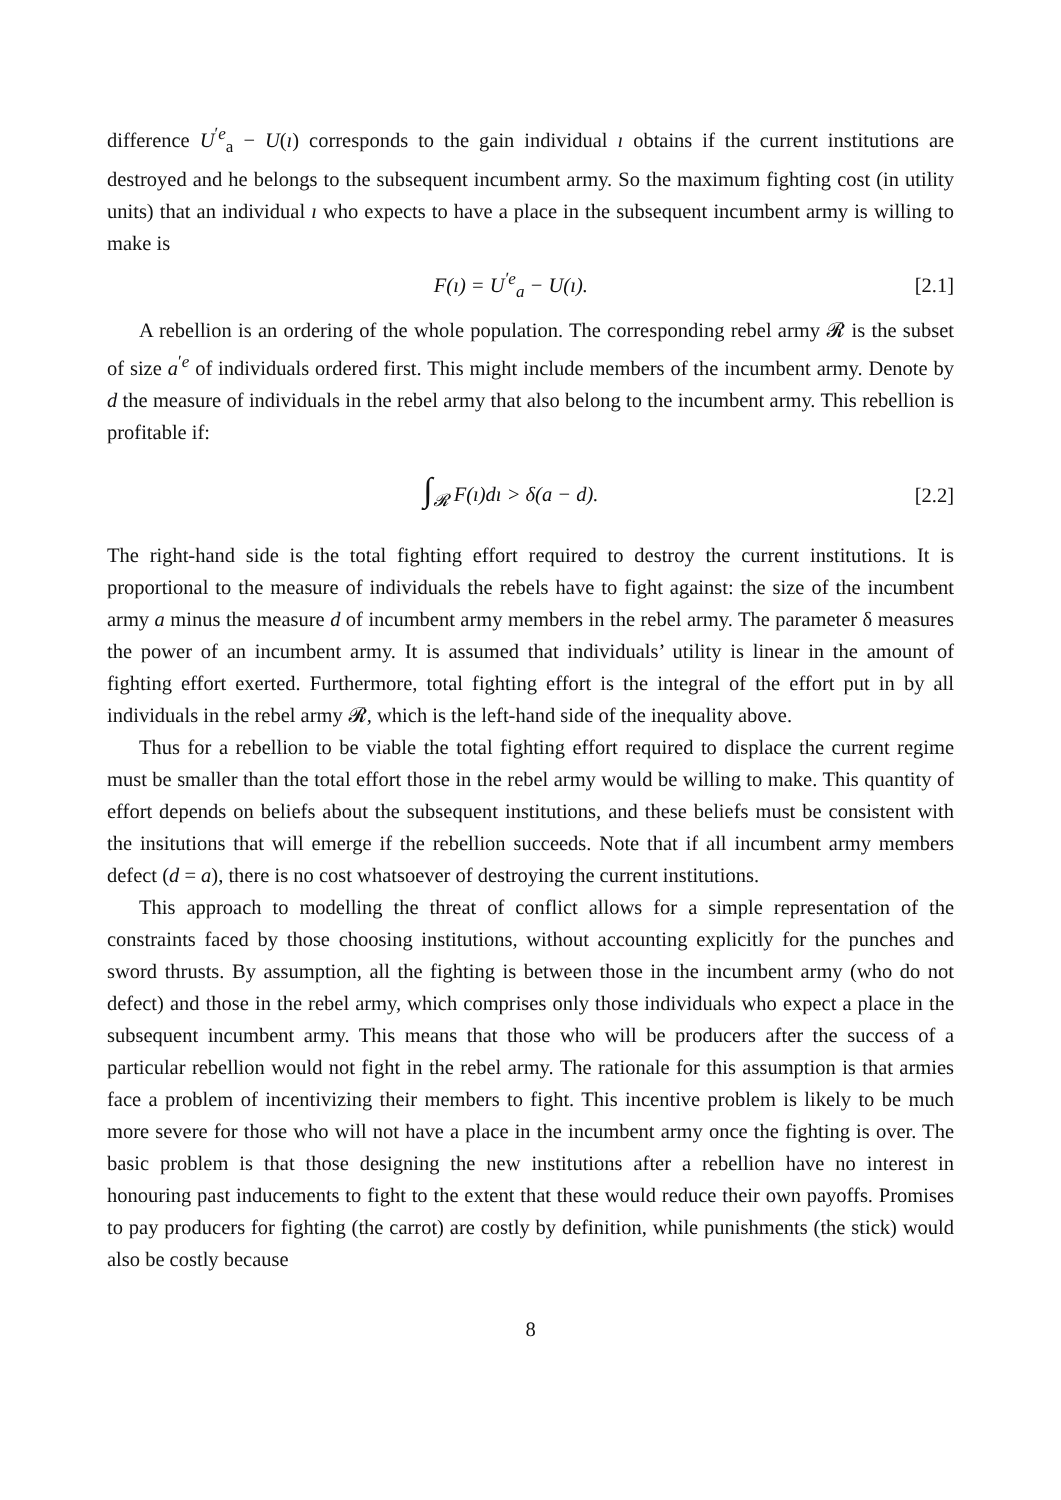difference U<sup>′e</sup><sub>a</sub> − U(ı) corresponds to the gain individual ı obtains if the current institutions are destroyed and he belongs to the subsequent incumbent army. So the maximum fighting cost (in utility units) that an individual ı who expects to have a place in the subsequent incumbent army is willing to make is
F(ı) = U<sup>′e</sup><sub>a</sub> − U(ı). [2.1]
A rebellion is an ordering of the whole population. The corresponding rebel army 𝓡 is the subset of size a<sup>′e</sup> of individuals ordered first. This might include members of the incumbent army. Denote by d the measure of individuals in the rebel army that also belong to the incumbent army. This rebellion is profitable if:
∫<sub>𝓡</sub> F(ı)dı > δ(a − d). [2.2]
The right-hand side is the total fighting effort required to destroy the current institutions. It is proportional to the measure of individuals the rebels have to fight against: the size of the incumbent army a minus the measure d of incumbent army members in the rebel army. The parameter δ measures the power of an incumbent army. It is assumed that individuals’ utility is linear in the amount of fighting effort exerted. Furthermore, total fighting effort is the integral of the effort put in by all individuals in the rebel army 𝓡, which is the left-hand side of the inequality above.
Thus for a rebellion to be viable the total fighting effort required to displace the current regime must be smaller than the total effort those in the rebel army would be willing to make. This quantity of effort depends on beliefs about the subsequent institutions, and these beliefs must be consistent with the insitutions that will emerge if the rebellion succeeds. Note that if all incumbent army members defect (d = a), there is no cost whatsoever of destroying the current institutions.
This approach to modelling the threat of conflict allows for a simple representation of the constraints faced by those choosing institutions, without accounting explicitly for the punches and sword thrusts. By assumption, all the fighting is between those in the incumbent army (who do not defect) and those in the rebel army, which comprises only those individuals who expect a place in the subsequent incumbent army. This means that those who will be producers after the success of a particular rebellion would not fight in the rebel army. The rationale for this assumption is that armies face a problem of incentivizing their members to fight. This incentive problem is likely to be much more severe for those who will not have a place in the incumbent army once the fighting is over. The basic problem is that those designing the new institutions after a rebellion have no interest in honouring past inducements to fight to the extent that these would reduce their own payoffs. Promises to pay producers for fighting (the carrot) are costly by definition, while punishments (the stick) would also be costly because
8